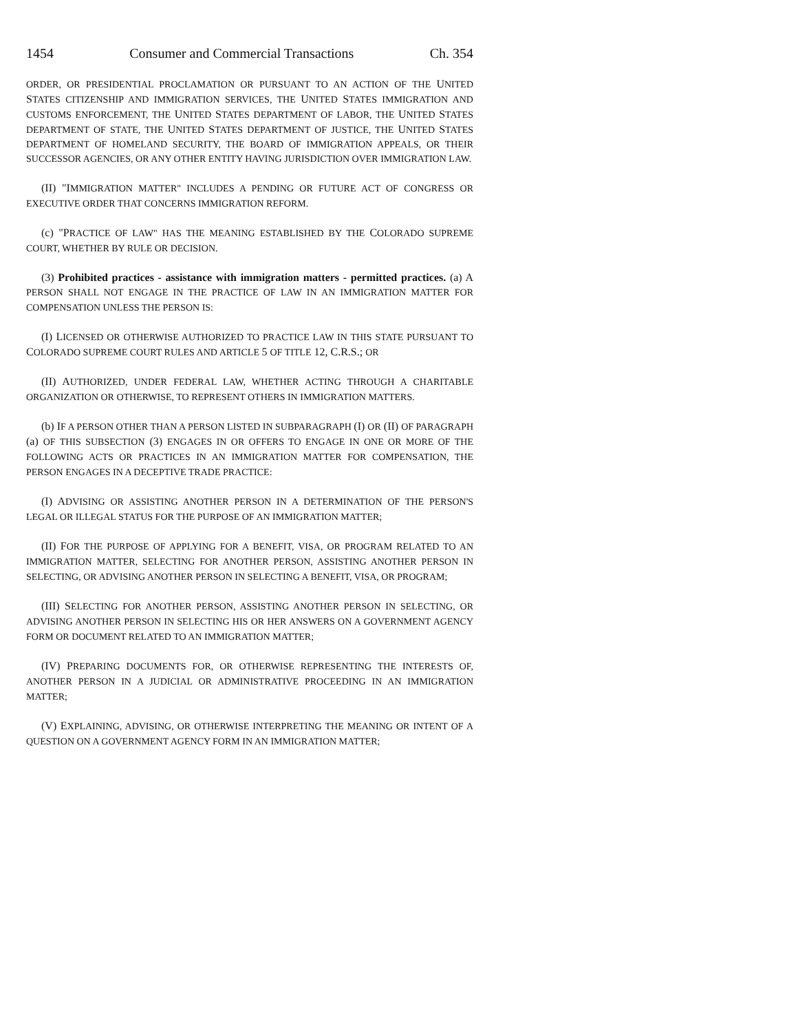1454 Consumer and Commercial Transactions Ch. 354
ORDER, OR PRESIDENTIAL PROCLAMATION OR PURSUANT TO AN ACTION OF THE UNITED STATES CITIZENSHIP AND IMMIGRATION SERVICES, THE UNITED STATES IMMIGRATION AND CUSTOMS ENFORCEMENT, THE UNITED STATES DEPARTMENT OF LABOR, THE UNITED STATES DEPARTMENT OF STATE, THE UNITED STATES DEPARTMENT OF JUSTICE, THE UNITED STATES DEPARTMENT OF HOMELAND SECURITY, THE BOARD OF IMMIGRATION APPEALS, OR THEIR SUCCESSOR AGENCIES, OR ANY OTHER ENTITY HAVING JURISDICTION OVER IMMIGRATION LAW.
(II) "IMMIGRATION MATTER" INCLUDES A PENDING OR FUTURE ACT OF CONGRESS OR EXECUTIVE ORDER THAT CONCERNS IMMIGRATION REFORM.
(c) "PRACTICE OF LAW" HAS THE MEANING ESTABLISHED BY THE COLORADO SUPREME COURT, WHETHER BY RULE OR DECISION.
(3) Prohibited practices - assistance with immigration matters - permitted practices. (a) A PERSON SHALL NOT ENGAGE IN THE PRACTICE OF LAW IN AN IMMIGRATION MATTER FOR COMPENSATION UNLESS THE PERSON IS:
(I) LICENSED OR OTHERWISE AUTHORIZED TO PRACTICE LAW IN THIS STATE PURSUANT TO COLORADO SUPREME COURT RULES AND ARTICLE 5 OF TITLE 12, C.R.S.; OR
(II) AUTHORIZED, UNDER FEDERAL LAW, WHETHER ACTING THROUGH A CHARITABLE ORGANIZATION OR OTHERWISE, TO REPRESENT OTHERS IN IMMIGRATION MATTERS.
(b) IF A PERSON OTHER THAN A PERSON LISTED IN SUBPARAGRAPH (I) OR (II) OF PARAGRAPH (a) OF THIS SUBSECTION (3) ENGAGES IN OR OFFERS TO ENGAGE IN ONE OR MORE OF THE FOLLOWING ACTS OR PRACTICES IN AN IMMIGRATION MATTER FOR COMPENSATION, THE PERSON ENGAGES IN A DECEPTIVE TRADE PRACTICE:
(I) ADVISING OR ASSISTING ANOTHER PERSON IN A DETERMINATION OF THE PERSON'S LEGAL OR ILLEGAL STATUS FOR THE PURPOSE OF AN IMMIGRATION MATTER;
(II) FOR THE PURPOSE OF APPLYING FOR A BENEFIT, VISA, OR PROGRAM RELATED TO AN IMMIGRATION MATTER, SELECTING FOR ANOTHER PERSON, ASSISTING ANOTHER PERSON IN SELECTING, OR ADVISING ANOTHER PERSON IN SELECTING A BENEFIT, VISA, OR PROGRAM;
(III) SELECTING FOR ANOTHER PERSON, ASSISTING ANOTHER PERSON IN SELECTING, OR ADVISING ANOTHER PERSON IN SELECTING HIS OR HER ANSWERS ON A GOVERNMENT AGENCY FORM OR DOCUMENT RELATED TO AN IMMIGRATION MATTER;
(IV) PREPARING DOCUMENTS FOR, OR OTHERWISE REPRESENTING THE INTERESTS OF, ANOTHER PERSON IN A JUDICIAL OR ADMINISTRATIVE PROCEEDING IN AN IMMIGRATION MATTER;
(V) EXPLAINING, ADVISING, OR OTHERWISE INTERPRETING THE MEANING OR INTENT OF A QUESTION ON A GOVERNMENT AGENCY FORM IN AN IMMIGRATION MATTER;